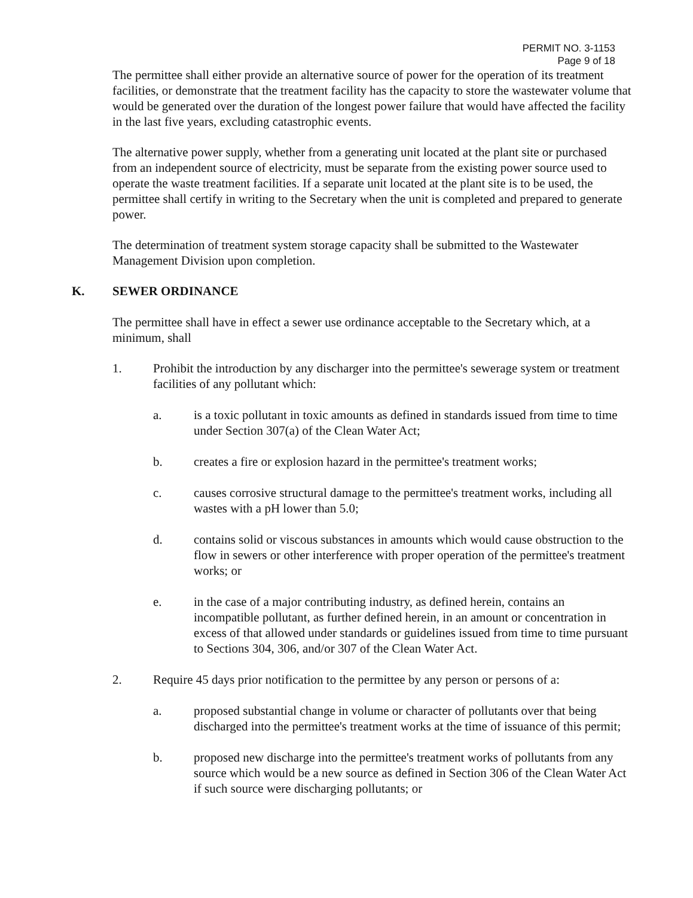PERMIT NO. 3-1153
Page 9 of 18
The permittee shall either provide an alternative source of power for the operation of its treatment facilities, or demonstrate that the treatment facility has the capacity to store the wastewater volume that would be generated over the duration of the longest power failure that would have affected the facility in the last five years, excluding catastrophic events.
The alternative power supply, whether from a generating unit located at the plant site or purchased from an independent source of electricity, must be separate from the existing power source used to operate the waste treatment facilities. If a separate unit located at the plant site is to be used, the permittee shall certify in writing to the Secretary when the unit is completed and prepared to generate power.
The determination of treatment system storage capacity shall be submitted to the Wastewater Management Division upon completion.
K. SEWER ORDINANCE
The permittee shall have in effect a sewer use ordinance acceptable to the Secretary which, at a minimum, shall
1. Prohibit the introduction by any discharger into the permittee's sewerage system or treatment facilities of any pollutant which:
a. is a toxic pollutant in toxic amounts as defined in standards issued from time to time under Section 307(a) of the Clean Water Act;
b. creates a fire or explosion hazard in the permittee's treatment works;
c. causes corrosive structural damage to the permittee's treatment works, including all wastes with a pH lower than 5.0;
d. contains solid or viscous substances in amounts which would cause obstruction to the flow in sewers or other interference with proper operation of the permittee's treatment works; or
e. in the case of a major contributing industry, as defined herein, contains an incompatible pollutant, as further defined herein, in an amount or concentration in excess of that allowed under standards or guidelines issued from time to time pursuant to Sections 304, 306, and/or 307 of the Clean Water Act.
2. Require 45 days prior notification to the permittee by any person or persons of a:
a. proposed substantial change in volume or character of pollutants over that being discharged into the permittee's treatment works at the time of issuance of this permit;
b. proposed new discharge into the permittee's treatment works of pollutants from any source which would be a new source as defined in Section 306 of the Clean Water Act if such source were discharging pollutants; or